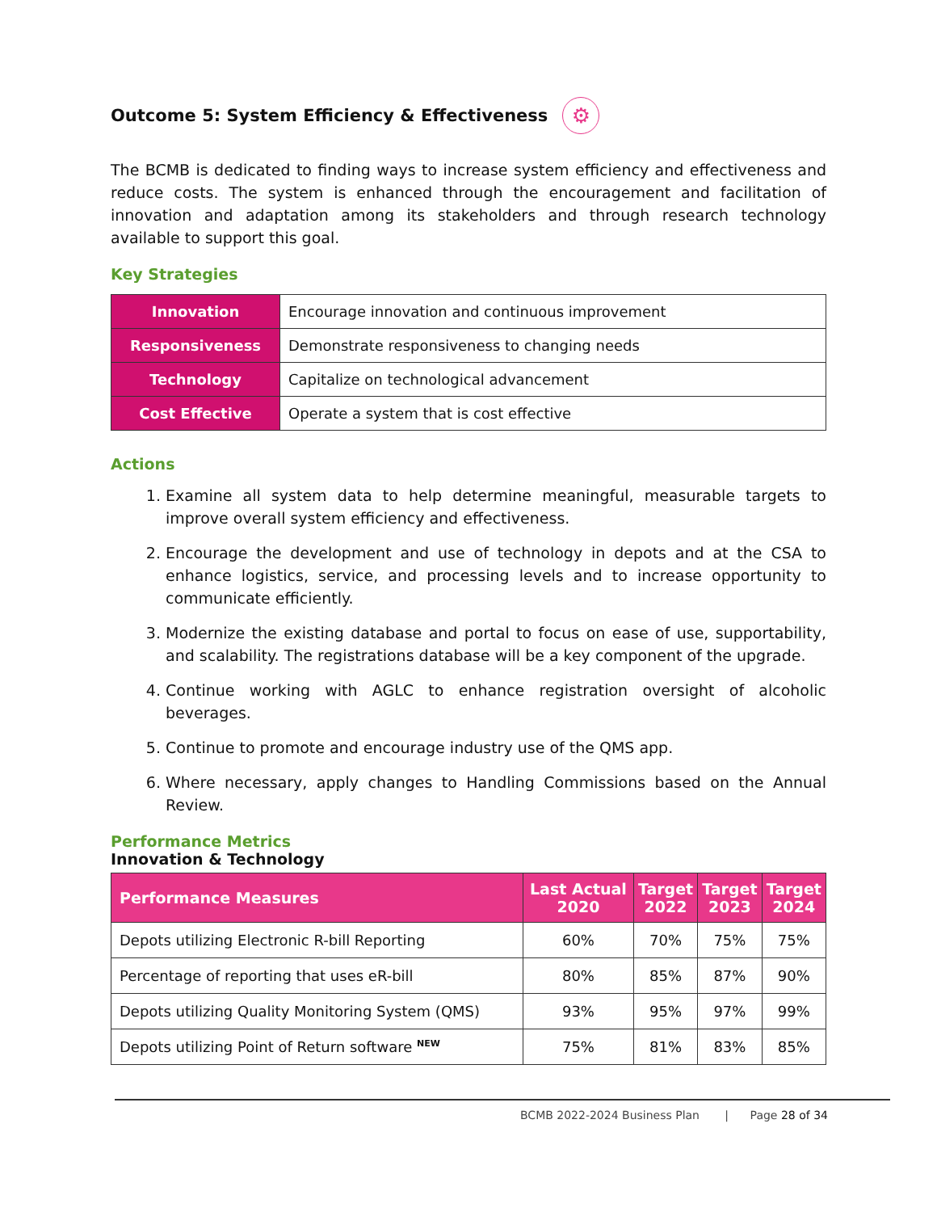Outcome 5: System Efficiency & Effectiveness ⚙
The BCMB is dedicated to finding ways to increase system efficiency and effectiveness and reduce costs. The system is enhanced through the encouragement and facilitation of innovation and adaptation among its stakeholders and through research technology available to support this goal.
Key Strategies
| Innovation | Encourage innovation and continuous improvement |
| Responsiveness | Demonstrate responsiveness to changing needs |
| Technology | Capitalize on technological advancement |
| Cost Effective | Operate a system that is cost effective |
Actions
1. Examine all system data to help determine meaningful, measurable targets to improve overall system efficiency and effectiveness.
2. Encourage the development and use of technology in depots and at the CSA to enhance logistics, service, and processing levels and to increase opportunity to communicate efficiently.
3. Modernize the existing database and portal to focus on ease of use, supportability, and scalability. The registrations database will be a key component of the upgrade.
4. Continue working with AGLC to enhance registration oversight of alcoholic beverages.
5. Continue to promote and encourage industry use of the QMS app.
6. Where necessary, apply changes to Handling Commissions based on the Annual Review.
Performance Metrics
Innovation & Technology
| Performance Measures | Last Actual 2020 | Target 2022 | Target 2023 | Target 2024 |
| --- | --- | --- | --- | --- |
| Depots utilizing Electronic R-bill Reporting | 60% | 70% | 75% | 75% |
| Percentage of reporting that uses eR-bill | 80% | 85% | 87% | 90% |
| Depots utilizing Quality Monitoring System (QMS) | 93% | 95% | 97% | 99% |
| Depots utilizing Point of Return software <sup>NEW</sup> | 75% | 81% | 83% | 85% |
BCMB 2022-2024 Business Plan | Page 28 of 34